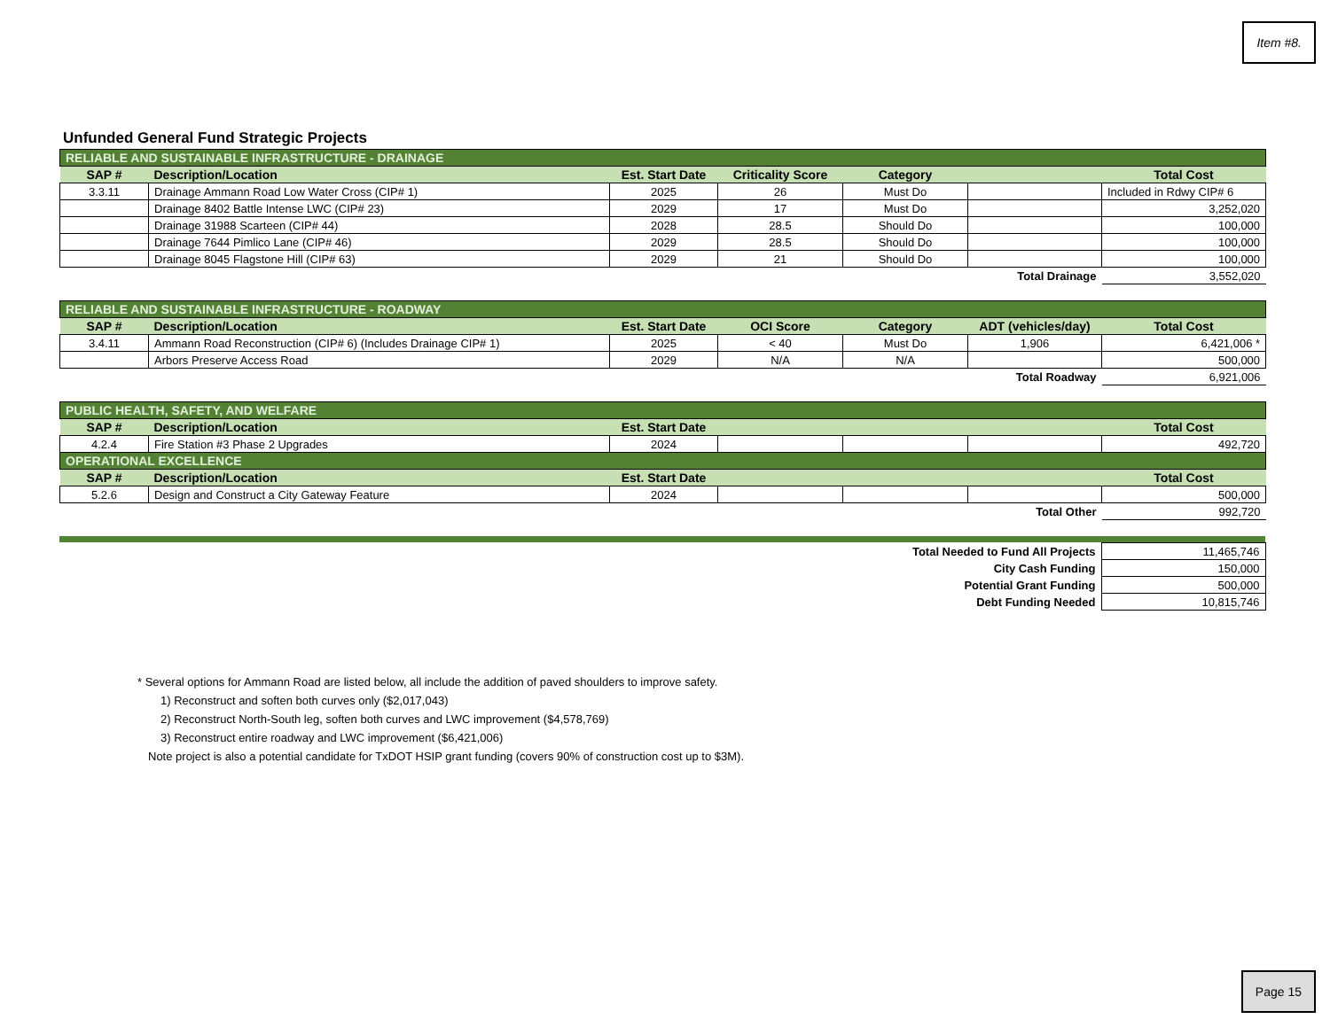Item #8.
Unfunded General Fund Strategic Projects
| RELIABLE AND SUSTAINABLE INFRASTRUCTURE - DRAINAGE | | | | | | |
| SAP # | Description/Location | Est. Start Date | Criticality Score | Category | | Total Cost |
| 3.3.11 | Drainage Ammann Road Low Water Cross (CIP# 1) | 2025 | 26 | Must Do | | Included in Rdwy CIP# 6 |
| | Drainage 8402 Battle Intense LWC (CIP# 23) | 2029 | 17 | Must Do | | 3,252,020 |
| | Drainage 31988 Scarteen (CIP# 44) | 2028 | 28.5 | Should Do | | 100,000 |
| | Drainage 7644 Pimlico Lane (CIP# 46) | 2029 | 28.5 | Should Do | | 100,000 |
| | Drainage 8045 Flagstone Hill (CIP# 63) | 2029 | 21 | Should Do | | 100,000 |
| Total Drainage | | | | | | 3,552,020 |
| RELIABLE AND SUSTAINABLE INFRASTRUCTURE - ROADWAY | | | | | | |
| SAP # | Description/Location | Est. Start Date | OCI Score | Category | ADT (vehicles/day) | Total Cost |
| 3.4.11 | Ammann Road Reconstruction (CIP# 6) (Includes Drainage CIP# 1) | 2025 | < 40 | Must Do | 1,906 | 6,421,006 * |
| | Arbors Preserve Access Road | 2029 | N/A | N/A | | 500,000 |
| Total Roadway | | | | | | 6,921,006 |
| PUBLIC HEALTH, SAFETY, AND WELFARE | | | | | | |
| SAP # | Description/Location | Est. Start Date | | | | Total Cost |
| 4.2.4 | Fire Station #3 Phase 2 Upgrades | 2024 | | | | 492,720 |
| OPERATIONAL EXCELLENCE | | | | | | |
| SAP # | Description/Location | Est. Start Date | | | | Total Cost |
| 5.2.6 | Design and Construct a City Gateway Feature | 2024 | | | | 500,000 |
| Total Other | | | | | | 992,720 |
| Total Needed to Fund All Projects | 11,465,746 |
| City Cash Funding | 150,000 |
| Potential Grant Funding | 500,000 |
| Debt Funding Needed | 10,815,746 |
* Several options for Ammann Road are listed below, all include the addition of paved shoulders to improve safety.
1) Reconstruct and soften both curves only ($2,017,043)
2) Reconstruct North-South leg, soften both curves and LWC improvement ($4,578,769)
3) Reconstruct entire roadway and LWC improvement ($6,421,006)
Note project is also a potential candidate for TxDOT HSIP grant funding (covers 90% of construction cost up to $3M).
Page 15